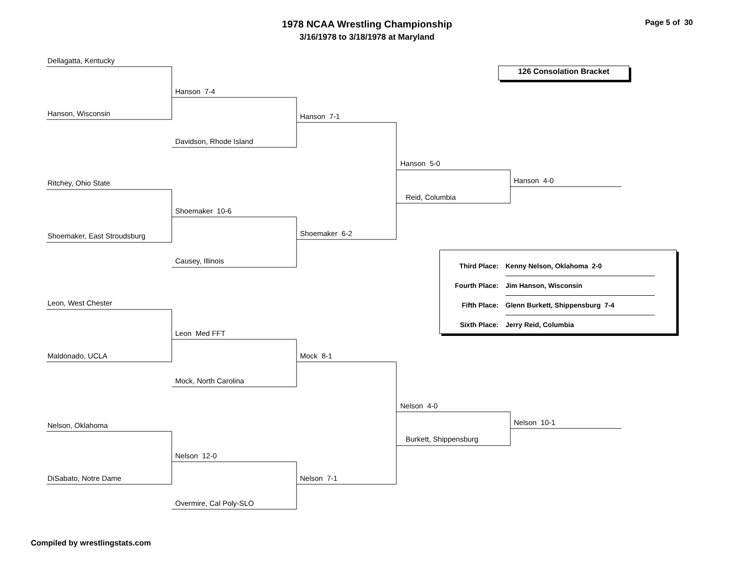1978 NCAA Wrestling Championship
3/16/1978 to 3/18/1978 at Maryland
Page 5 of 30
Dellagatta, Kentucky
126 Consolation Bracket
Hanson 7-4
Hanson, Wisconsin
Hanson 7-1
Davidson, Rhode Island
Hanson 5-0
Hanson 4-0
Ritchey, Ohio State
Reid, Columbia
Shoemaker 10-6
Shoemaker 6-2
Shoemaker, East Stroudsburg
Causey, Illinois
| Third Place: | Kenny Nelson, Oklahoma 2-0 |
| Fourth Place: | Jim Hanson, Wisconsin |
| Fifth Place: | Glenn Burkett, Shippensburg 7-4 |
| Sixth Place: | Jerry Reid, Columbia |
Leon, West Chester
Leon Med FFT
Maldonado, UCLA Mock 8-1
Mock, North Carolina
Nelson 4-0
Nelson 10-1
Nelson, Oklahoma
Burkett, Shippensburg
Nelson 12-0
DiSabato, Notre Dame Nelson 7-1
Overmire, Cal Poly-SLO
Compiled by wrestlingstats.com